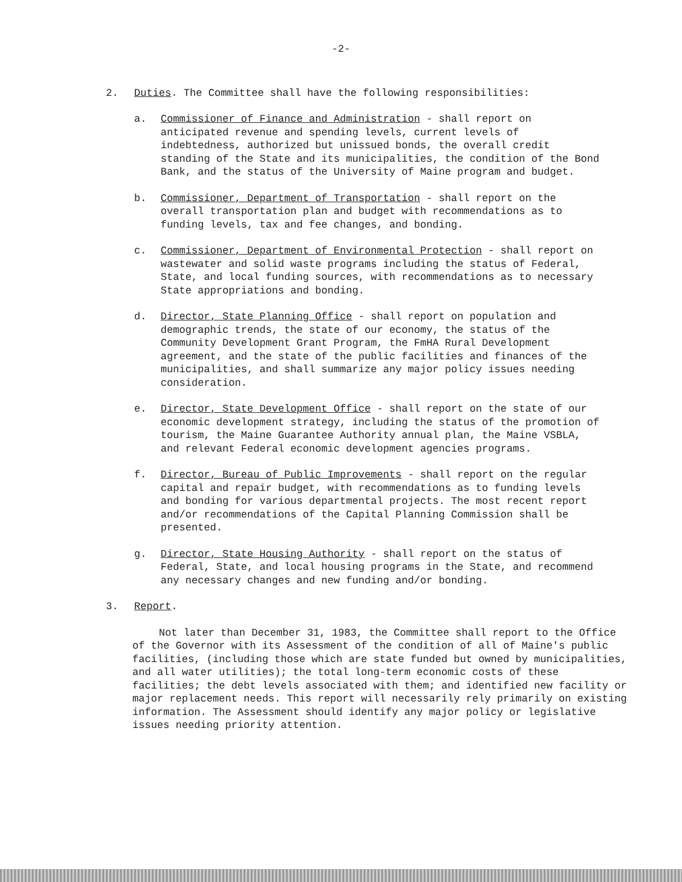-2-
2. Duties. The Committee shall have the following responsibilities:
a. Commissioner of Finance and Administration - shall report on anticipated revenue and spending levels, current levels of indebtedness, authorized but unissued bonds, the overall credit standing of the State and its municipalities, the condition of the Bond Bank, and the status of the University of Maine program and budget.
b. Commissioner, Department of Transportation - shall report on the overall transportation plan and budget with recommendations as to funding levels, tax and fee changes, and bonding.
c. Commissioner, Department of Environmental Protection - shall report on wastewater and solid waste programs including the status of Federal, State, and local funding sources, with recommendations as to necessary State appropriations and bonding.
d. Director, State Planning Office - shall report on population and demographic trends, the state of our economy, the status of the Community Development Grant Program, the FmHA Rural Development agreement, and the state of the public facilities and finances of the municipalities, and shall summarize any major policy issues needing consideration.
e. Director, State Development Office - shall report on the state of our economic development strategy, including the status of the promotion of tourism, the Maine Guarantee Authority annual plan, the Maine VSBLA, and relevant Federal economic development agencies programs.
f. Director, Bureau of Public Improvements - shall report on the regular capital and repair budget, with recommendations as to funding levels and bonding for various departmental projects. The most recent report and/or recommendations of the Capital Planning Commission shall be presented.
g. Director, State Housing Authority - shall report on the status of Federal, State, and local housing programs in the State, and recommend any necessary changes and new funding and/or bonding.
3. Report.
Not later than December 31, 1983, the Committee shall report to the Office of the Governor with its Assessment of the condition of all of Maine's public facilities, (including those which are state funded but owned by municipalities, and all water utilities); the total long-term economic costs of these facilities; the debt levels associated with them; and identified new facility or major replacement needs. This report will necessarily rely primarily on existing information. The Assessment should identify any major policy or legislative issues needing priority attention.